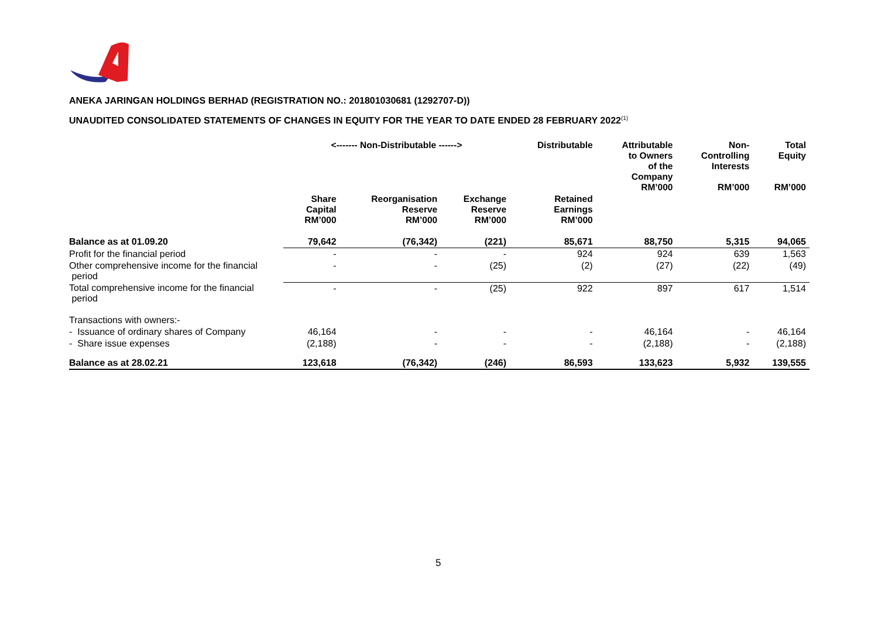ANEKA JARINGAN HOLDINGS BERHAD (REGISTRATION NO.: 201801030681 (1292707-D))
UNAUDITED CONSOLIDATED STATEMENTS OF CHANGES IN EQUITY FOR THE YEAR TO DATE ENDED 28 FEBRUARY 2022<sup>(1)</sup>
| | <------- Non-Distributable ------> | | | Distributable | Attributable to Owners of the Company RM’000 | Non- Controlling Interests RM’000 | Total Equity RM’000 |
| --- | --- | --- | --- | --- | --- | --- | --- |
| | Share Capital RM’000 | Reorganisation Reserve RM’000 | Exchange Reserve RM’000 | Retained Earnings RM’000 | | | |
| Balance as at 01.09.20 | 79,642 | (76,342) | (221) | 85,671 | 88,750 | 5,315 | 94,065 |
| Profit for the financial period | - | - | - | 924 | 924 | 639 | 1,563 |
| Other comprehensive income for the financial period | - | - | (25) | (2) | (27) | (22) | (49) |
| Total comprehensive income for the financial period | - | - | (25) | 922 | 897 | 617 | 1,514 |
| Transactions with owners:- | | | | | | | |
| - Issuance of ordinary shares of Company | 46,164 | - | - | - | 46,164 | - | 46,164 |
| - Share issue expenses | (2,188) | - | - | - | (2,188) | - | (2,188) |
| Balance as at 28.02.21 | 123,618 | (76,342) | (246) | 86,593 | 133,623 | 5,932 | 139,555 |
5